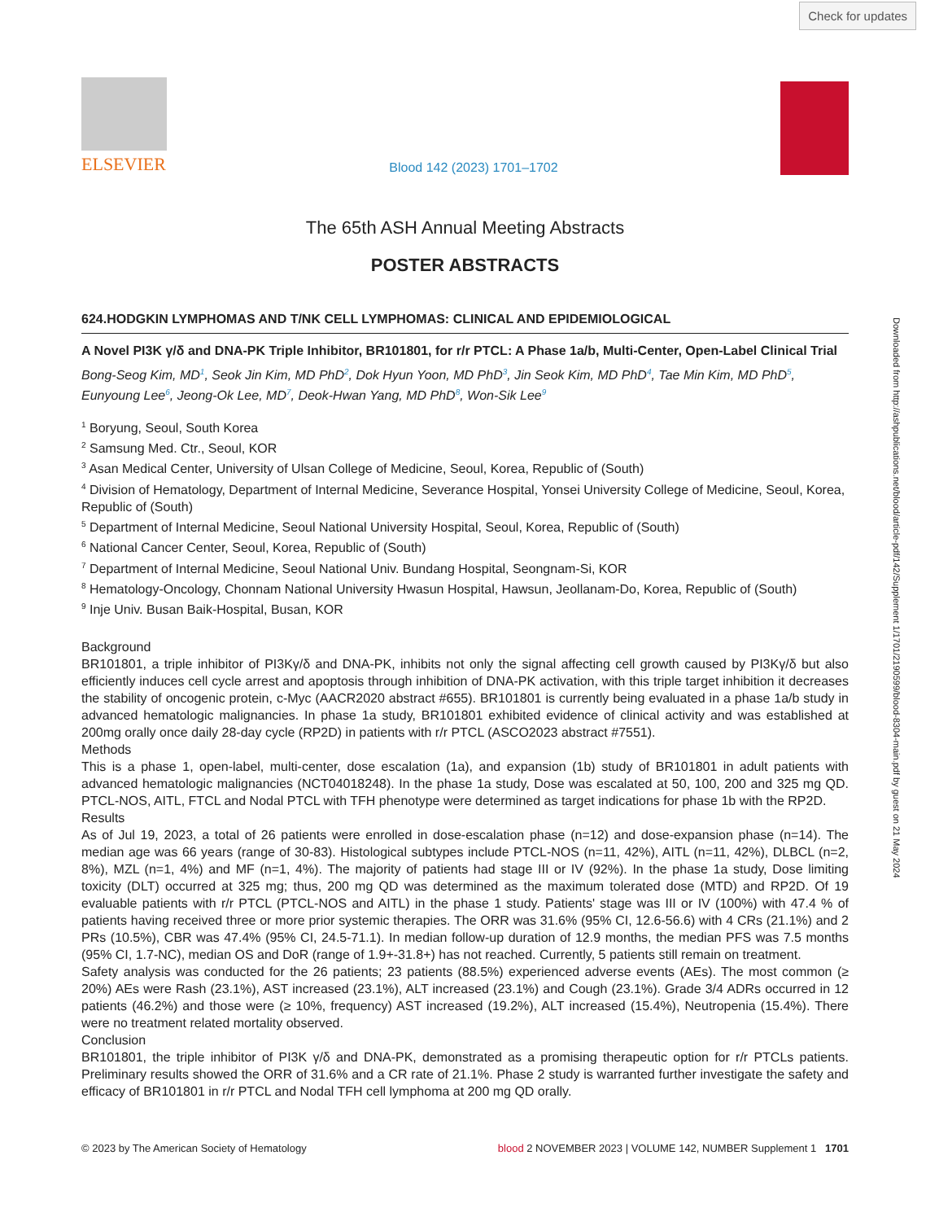Check for updates
ELSEVIER
Blood 142 (2023) 1701–1702
The 65th ASH Annual Meeting Abstracts
POSTER ABSTRACTS
624.HODGKIN LYMPHOMAS AND T/NK CELL LYMPHOMAS: CLINICAL AND EPIDEMIOLOGICAL
A Novel PI3K γ/δ and DNA-PK Triple Inhibitor, BR101801, for r/r PTCL: A Phase 1a/b, Multi-Center, Open-Label Clinical Trial
Bong-Seog Kim, MD<sup>1</sup>, Seok Jin Kim, MD PhD<sup>2</sup>, Dok Hyun Yoon, MD PhD<sup>3</sup>, Jin Seok Kim, MD PhD<sup>4</sup>, Tae Min Kim, MD PhD<sup>5</sup>, Eunyoung Lee<sup>6</sup>, Jeong-Ok Lee, MD<sup>7</sup>, Deok-Hwan Yang, MD PhD<sup>8</sup>, Won-Sik Lee<sup>9</sup>
<sup>1</sup> Boryung, Seoul, South Korea
<sup>2</sup> Samsung Med. Ctr., Seoul, KOR
<sup>3</sup> Asan Medical Center, University of Ulsan College of Medicine, Seoul, Korea, Republic of (South)
<sup>4</sup> Division of Hematology, Department of Internal Medicine, Severance Hospital, Yonsei University College of Medicine, Seoul, Korea, Republic of (South)
<sup>5</sup> Department of Internal Medicine, Seoul National University Hospital, Seoul, Korea, Republic of (South)
<sup>6</sup> National Cancer Center, Seoul, Korea, Republic of (South)
<sup>7</sup> Department of Internal Medicine, Seoul National Univ. Bundang Hospital, Seongnam-Si, KOR
<sup>8</sup> Hematology-Oncology, Chonnam National University Hwasun Hospital, Hawsun, Jeollanam-Do, Korea, Republic of (South)
<sup>9</sup> Inje Univ. Busan Baik-Hospital, Busan, KOR
Background
BR101801, a triple inhibitor of PI3Kγ/δ and DNA-PK, inhibits not only the signal affecting cell growth caused by PI3Kγ/δ but also efficiently induces cell cycle arrest and apoptosis through inhibition of DNA-PK activation, with this triple target inhibition it decreases the stability of oncogenic protein, c-Myc (AACR2020 abstract #655). BR101801 is currently being evaluated in a phase 1a/b study in advanced hematologic malignancies. In phase 1a study, BR101801 exhibited evidence of clinical activity and was established at 200mg orally once daily 28-day cycle (RP2D) in patients with r/r PTCL (ASCO2023 abstract #7551).
Methods
This is a phase 1, open-label, multi-center, dose escalation (1a), and expansion (1b) study of BR101801 in adult patients with advanced hematologic malignancies (NCT04018248). In the phase 1a study, Dose was escalated at 50, 100, 200 and 325 mg QD. PTCL-NOS, AITL, FTCL and Nodal PTCL with TFH phenotype were determined as target indications for phase 1b with the RP2D.
Results
As of Jul 19, 2023, a total of 26 patients were enrolled in dose-escalation phase (n=12) and dose-expansion phase (n=14). The median age was 66 years (range of 30-83). Histological subtypes include PTCL-NOS (n=11, 42%), AITL (n=11, 42%), DLBCL (n=2, 8%), MZL (n=1, 4%) and MF (n=1, 4%). The majority of patients had stage III or IV (92%). In the phase 1a study, Dose limiting toxicity (DLT) occurred at 325 mg; thus, 200 mg QD was determined as the maximum tolerated dose (MTD) and RP2D. Of 19 evaluable patients with r/r PTCL (PTCL-NOS and AITL) in the phase 1 study. Patients' stage was III or IV (100%) with 47.4 % of patients having received three or more prior systemic therapies. The ORR was 31.6% (95% CI, 12.6-56.6) with 4 CRs (21.1%) and 2 PRs (10.5%), CBR was 47.4% (95% CI, 24.5-71.1). In median follow-up duration of 12.9 months, the median PFS was 7.5 months (95% CI, 1.7-NC), median OS and DoR (range of 1.9+-31.8+) has not reached. Currently, 5 patients still remain on treatment.
Safety analysis was conducted for the 26 patients; 23 patients (88.5%) experienced adverse events (AEs). The most common (≥ 20%) AEs were Rash (23.1%), AST increased (23.1%), ALT increased (23.1%) and Cough (23.1%). Grade 3/4 ADRs occurred in 12 patients (46.2%) and those were (≥ 10%, frequency) AST increased (19.2%), ALT increased (15.4%), Neutropenia (15.4%). There were no treatment related mortality observed.
Conclusion
BR101801, the triple inhibitor of PI3K γ/δ and DNA-PK, demonstrated as a promising therapeutic option for r/r PTCLs patients. Preliminary results showed the ORR of 31.6% and a CR rate of 21.1%. Phase 2 study is warranted further investigate the safety and efficacy of BR101801 in r/r PTCL and Nodal TFH cell lymphoma at 200 mg QD orally.
© 2023 by The American Society of Hematology blood 2 NOVEMBER 2023 | VOLUME 142, NUMBER Supplement 1 1701
Downloaded from http://ashpublications.net/blood/article-pdf/142/Supplement 1/1701/2190599/blood-8304-main.pdf by guest on 21 May 2024